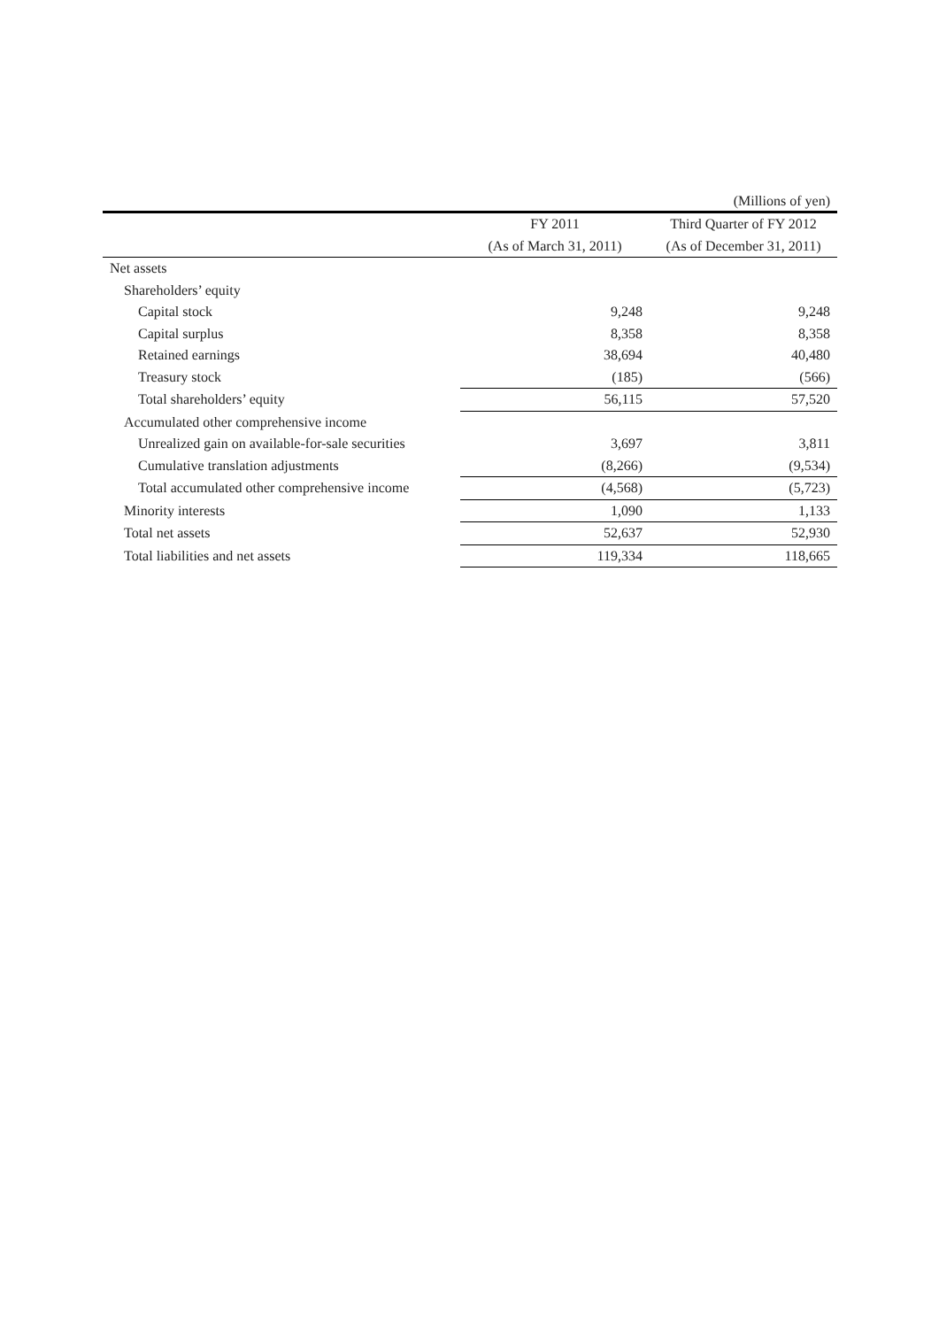(Millions of yen)
| | FY 2011 | Third Quarter of FY 2012 |
| --- | --- | --- |
| | (As of March 31, 2011) | (As of December 31, 2011) |
| Net assets | | |
| Shareholders’ equity | | |
| Capital stock | 9,248 | 9,248 |
| Capital surplus | 8,358 | 8,358 |
| Retained earnings | 38,694 | 40,480 |
| Treasury stock | (185) | (566) |
| Total shareholders’ equity | 56,115 | 57,520 |
| Accumulated other comprehensive income | | |
| Unrealized gain on available-for-sale securities | 3,697 | 3,811 |
| Cumulative translation adjustments | (8,266) | (9,534) |
| Total accumulated other comprehensive income | (4,568) | (5,723) |
| Minority interests | 1,090 | 1,133 |
| Total net assets | 52,637 | 52,930 |
| Total liabilities and net assets | 119,334 | 118,665 |